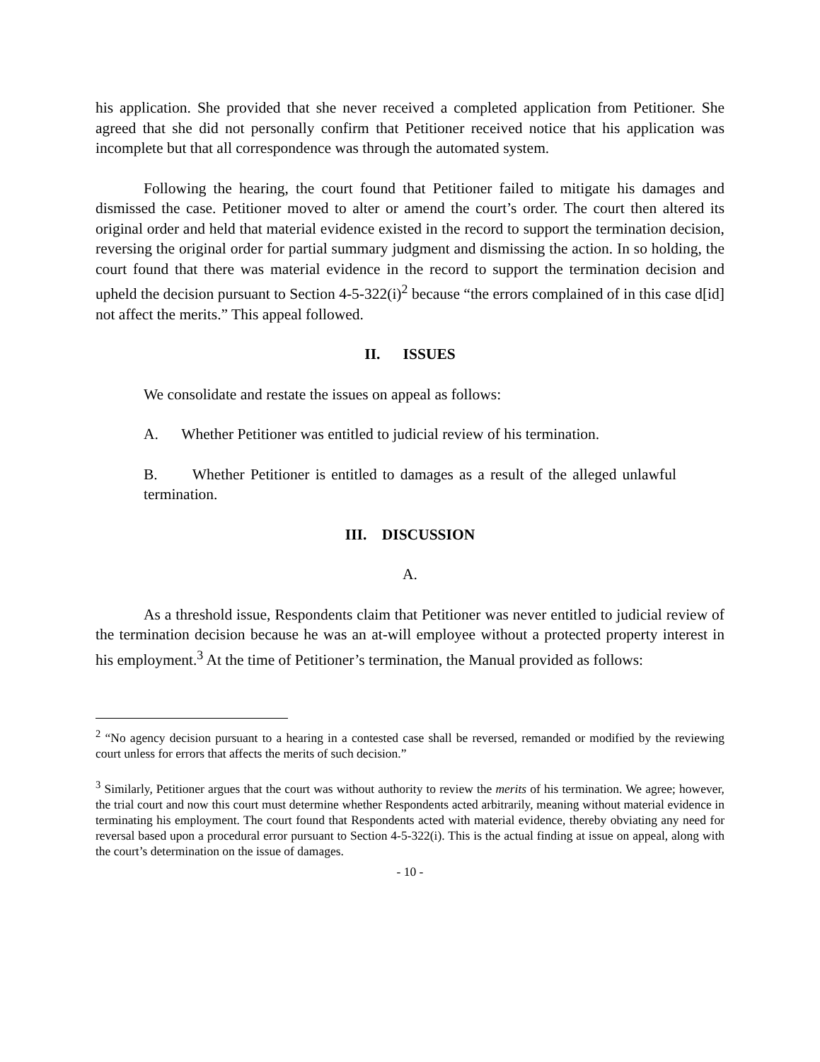his application. She provided that she never received a completed application from Petitioner. She agreed that she did not personally confirm that Petitioner received notice that his application was incomplete but that all correspondence was through the automated system.
Following the hearing, the court found that Petitioner failed to mitigate his damages and dismissed the case. Petitioner moved to alter or amend the court’s order. The court then altered its original order and held that material evidence existed in the record to support the termination decision, reversing the original order for partial summary judgment and dismissing the action. In so holding, the court found that there was material evidence in the record to support the termination decision and upheld the decision pursuant to Section 4-5-322(i)<sup>2</sup> because “the errors complained of in this case d[id] not affect the merits.” This appeal followed.
II. ISSUES
We consolidate and restate the issues on appeal as follows:
A. Whether Petitioner was entitled to judicial review of his termination.
B. Whether Petitioner is entitled to damages as a result of the alleged unlawful termination.
III. DISCUSSION
A.
As a threshold issue, Respondents claim that Petitioner was never entitled to judicial review of the termination decision because he was an at-will employee without a protected property interest in his employment.<sup>3</sup> At the time of Petitioner’s termination, the Manual provided as follows:
<sup>2</sup> “No agency decision pursuant to a hearing in a contested case shall be reversed, remanded or modified by the reviewing court unless for errors that affects the merits of such decision.”
<sup>3</sup> Similarly, Petitioner argues that the court was without authority to review the merits of his termination. We agree; however, the trial court and now this court must determine whether Respondents acted arbitrarily, meaning without material evidence in terminating his employment. The court found that Respondents acted with material evidence, thereby obviating any need for reversal based upon a procedural error pursuant to Section 4-5-322(i). This is the actual finding at issue on appeal, along with the court’s determination on the issue of damages.
- 10 -